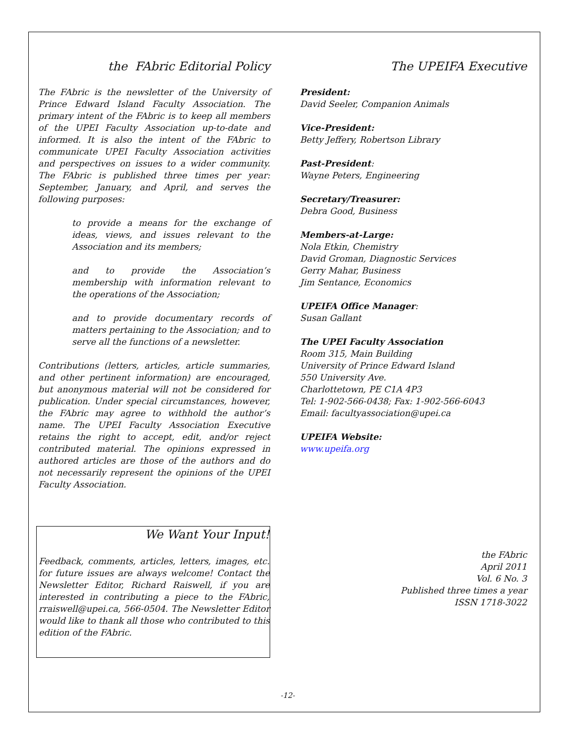the FAbric Editorial Policy
The FAbric is the newsletter of the University of Prince Edward Island Faculty Association. The primary intent of the FAbric is to keep all members of the UPEI Faculty Association up-to-date and informed. It is also the intent of the FAbric to communicate UPEI Faculty Association activities and perspectives on issues to a wider community. The FAbric is published three times per year: September, January, and April, and serves the following purposes:
to provide a means for the exchange of ideas, views, and issues relevant to the Association and its members;
and to provide the Association’s membership with information relevant to the operations of the Association;
and to provide documentary records of matters pertaining to the Association; and to serve all the functions of a newsletter.
Contributions (letters, articles, article summaries, and other pertinent information) are encouraged, but anonymous material will not be considered for publication. Under special circumstances, however, the FAbric may agree to withhold the author’s name. The UPEI Faculty Association Executive retains the right to accept, edit, and/or reject contributed material. The opinions expressed in authored articles are those of the authors and do not necessarily represent the opinions of the UPEI Faculty Association.
We Want Your Input!
Feedback, comments, articles, letters, images, etc. for future issues are always welcome! Contact the Newsletter Editor, Richard Raiswell, if you are interested in contributing a piece to the FAbric, rraiswell@upei.ca, 566-0504. The Newsletter Editor would like to thank all those who contributed to this edition of the FAbric.
The UPEIFA Executive
President:
David Seeler, Companion Animals
Vice-President:
Betty Jeffery, Robertson Library
Past-President:
Wayne Peters, Engineering
Secretary/Treasurer:
Debra Good, Business
Members-at-Large:
Nola Etkin, Chemistry
David Groman, Diagnostic Services
Gerry Mahar, Business
Jim Sentance, Economics
UPEIFA Office Manager:
Susan Gallant
The UPEI Faculty Association
Room 315, Main Building
University of Prince Edward Island
550 University Ave.
Charlottetown, PE C1A 4P3
Tel: 1-902-566-0438; Fax: 1-902-566-6043
Email: facultyassociation@upei.ca
UPEIFA Website:
www.upeifa.org
the FAbric
April 2011
Vol. 6 No. 3
Published three times a year
ISSN 1718-3022
-12-